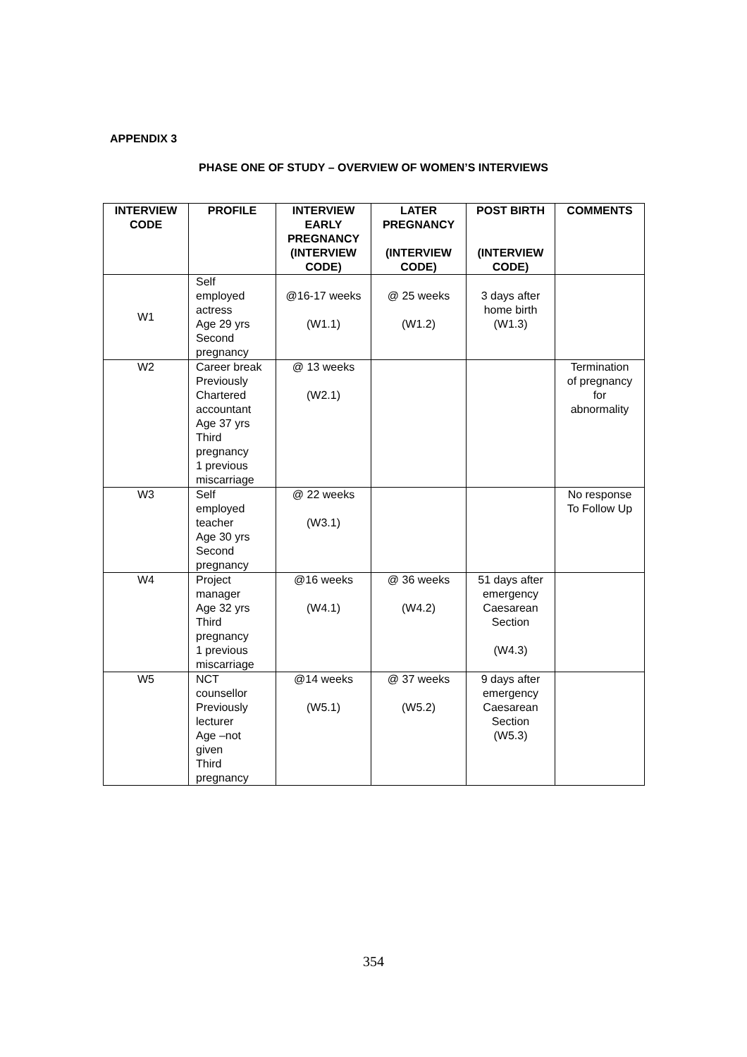APPENDIX 3
PHASE ONE OF STUDY – OVERVIEW OF WOMEN’S INTERVIEWS
| INTERVIEW CODE | PROFILE | INTERVIEW EARLY PREGNANCY (INTERVIEW CODE) | LATER PREGNANCY (INTERVIEW CODE) | POST BIRTH (INTERVIEW CODE) | COMMENTS |
| --- | --- | --- | --- | --- | --- |
| W1 | Self employed actress Age 29 yrs Second pregnancy | @16-17 weeks (W1.1) | @ 25 weeks (W1.2) | 3 days after home birth (W1.3) | |
| W2 | Career break Previously Chartered accountant Age 37 yrs Third pregnancy 1 previous miscarriage | @ 13 weeks (W2.1) | | | Termination of pregnancy for abnormality |
| W3 | Self employed teacher Age 30 yrs Second pregnancy | @ 22 weeks (W3.1) | | | No response To Follow Up |
| W4 | Project manager Age 32 yrs Third pregnancy 1 previous miscarriage | @16 weeks (W4.1) | @ 36 weeks (W4.2) | 51 days after emergency Caesarean Section (W4.3) | |
| W5 | NCT counsellor Previously lecturer Age –not given Third pregnancy | @14 weeks (W5.1) | @ 37 weeks (W5.2) | 9 days after emergency Caesarean Section (W5.3) | |
354